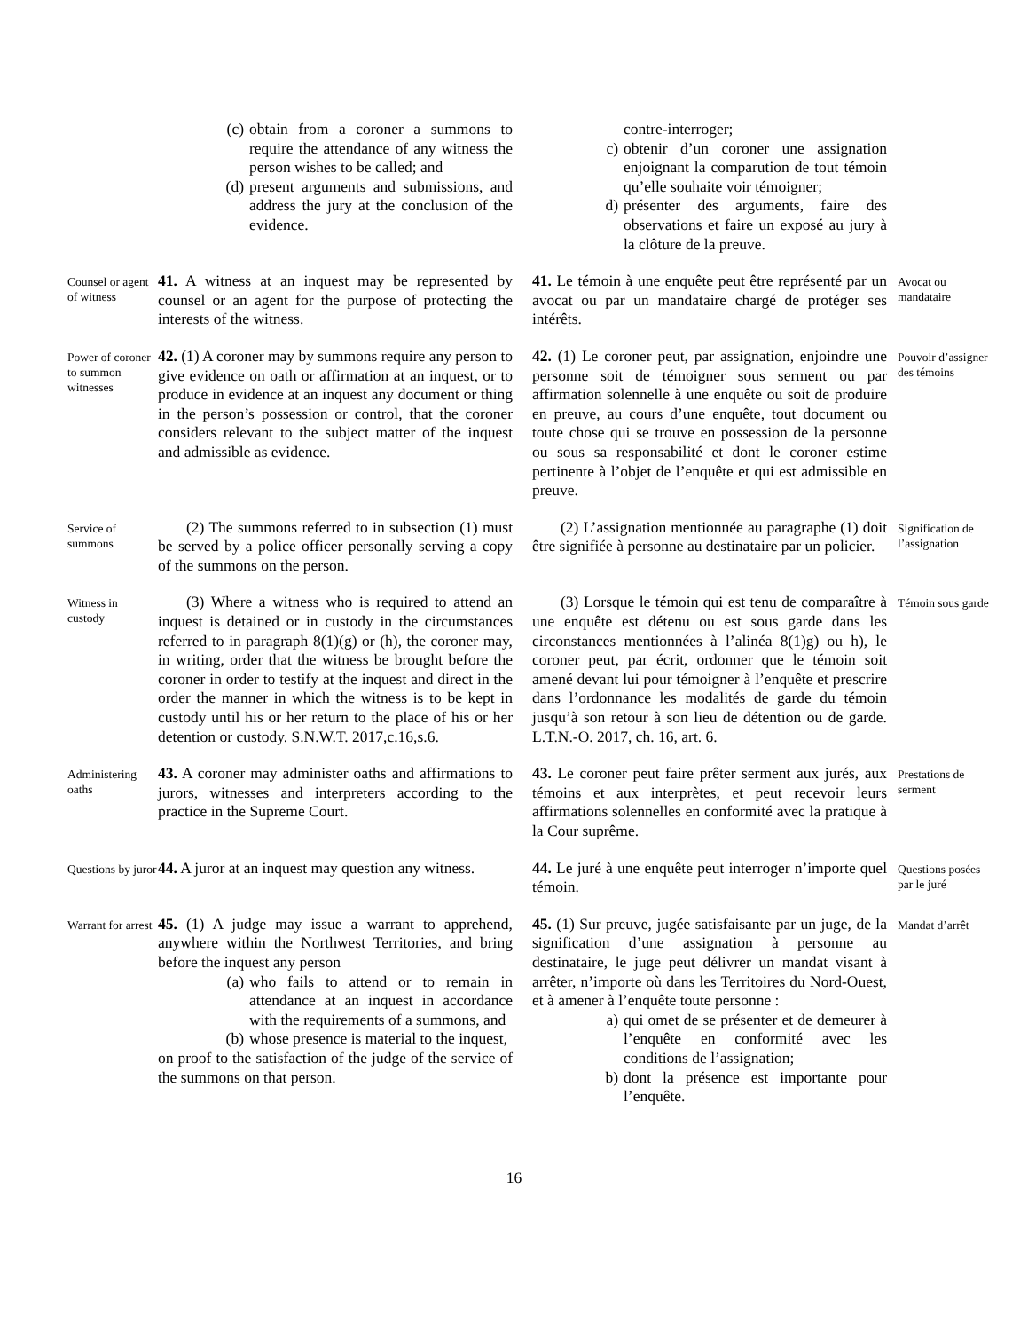(c) obtain from a coroner a summons to require the attendance of any witness the person wishes to be called; and
(d) present arguments and submissions, and address the jury at the conclusion of the evidence.
contre-interroger;
c) obtenir d’un coroner une assignation enjoignant la comparution de tout témoin qu’elle souhaite voir témoigner;
d) présenter des arguments, faire des observations et faire un exposé au jury à la clôture de la preuve.
Counsel or agent of witness
41. A witness at an inquest may be represented by counsel or an agent for the purpose of protecting the interests of the witness.
41. Le témoin à une enquête peut être représenté par un avocat ou par un mandataire chargé de protéger ses intérêts.
Avocat ou mandataire
Power of coroner to summon witnesses
42. (1) A coroner may by summons require any person to give evidence on oath or affirmation at an inquest, or to produce in evidence at an inquest any document or thing in the person’s possession or control, that the coroner considers relevant to the subject matter of the inquest and admissible as evidence.
42. (1) Le coroner peut, par assignation, enjoindre une personne soit de témoigner sous serment ou par affirmation solennelle à une enquête ou soit de produire en preuve, au cours d’une enquête, tout document ou toute chose qui se trouve en possession de la personne ou sous sa responsabilité et dont le coroner estime pertinente à l’objet de l’enquête et qui est admissible en preuve.
Pouvoir d’assigner des témoins
Service of summons
(2) The summons referred to in subsection (1) must be served by a police officer personally serving a copy of the summons on the person.
(2) L’assignation mentionnée au paragraphe (1) doit être signifiée à personne au destinataire par un policier.
Signification de l’assignation
Witness in custody
(3) Where a witness who is required to attend an inquest is detained or in custody in the circumstances referred to in paragraph 8(1)(g) or (h), the coroner may, in writing, order that the witness be brought before the coroner in order to testify at the inquest and direct in the order the manner in which the witness is to be kept in custody until his or her return to the place of his or her detention or custody. S.N.W.T. 2017,c.16,s.6.
(3) Lorsque le témoin qui est tenu de comparaître à une enquête est détenu ou est sous garde dans les circonstances mentionnées à l’alinéa 8(1)g) ou h), le coroner peut, par écrit, ordonner que le témoin soit amené devant lui pour témoigner à l’enquête et prescrire dans l’ordonnance les modalités de garde du témoin jusqu’à son retour à son lieu de détention ou de garde. L.T.N.-O. 2017, ch. 16, art. 6.
Témoin sous garde
Administering oaths
43. A coroner may administer oaths and affirmations to jurors, witnesses and interpreters according to the practice in the Supreme Court.
43. Le coroner peut faire prêter serment aux jurés, aux témoins et aux interprètes, et peut recevoir leurs affirmations solennelles en conformité avec la pratique à la Cour suprême.
Prestations de serment
Questions by juror
44. A juror at an inquest may question any witness.
44. Le juré à une enquête peut interroger n’importe quel témoin.
Questions posées par le juré
Warrant for arrest
45. (1) A judge may issue a warrant to apprehend, anywhere within the Northwest Territories, and bring before the inquest any person
(a) who fails to attend or to remain in attendance at an inquest in accordance with the requirements of a summons, and
(b) whose presence is material to the inquest,
on proof to the satisfaction of the judge of the service of the summons on that person.
45. (1) Sur preuve, jugée satisfaisante par un juge, de la signification d’une assignation à personne au destinataire, le juge peut délivrer un mandat visant à arrêter, n’importe où dans les Territoires du Nord-Ouest, et à amener à l’enquête toute personne :
a) qui omet de se présenter et de demeurer à l’enquête en conformité avec les conditions de l’assignation;
b) dont la présence est importante pour l’enquête.
Mandat d’arrêt
16